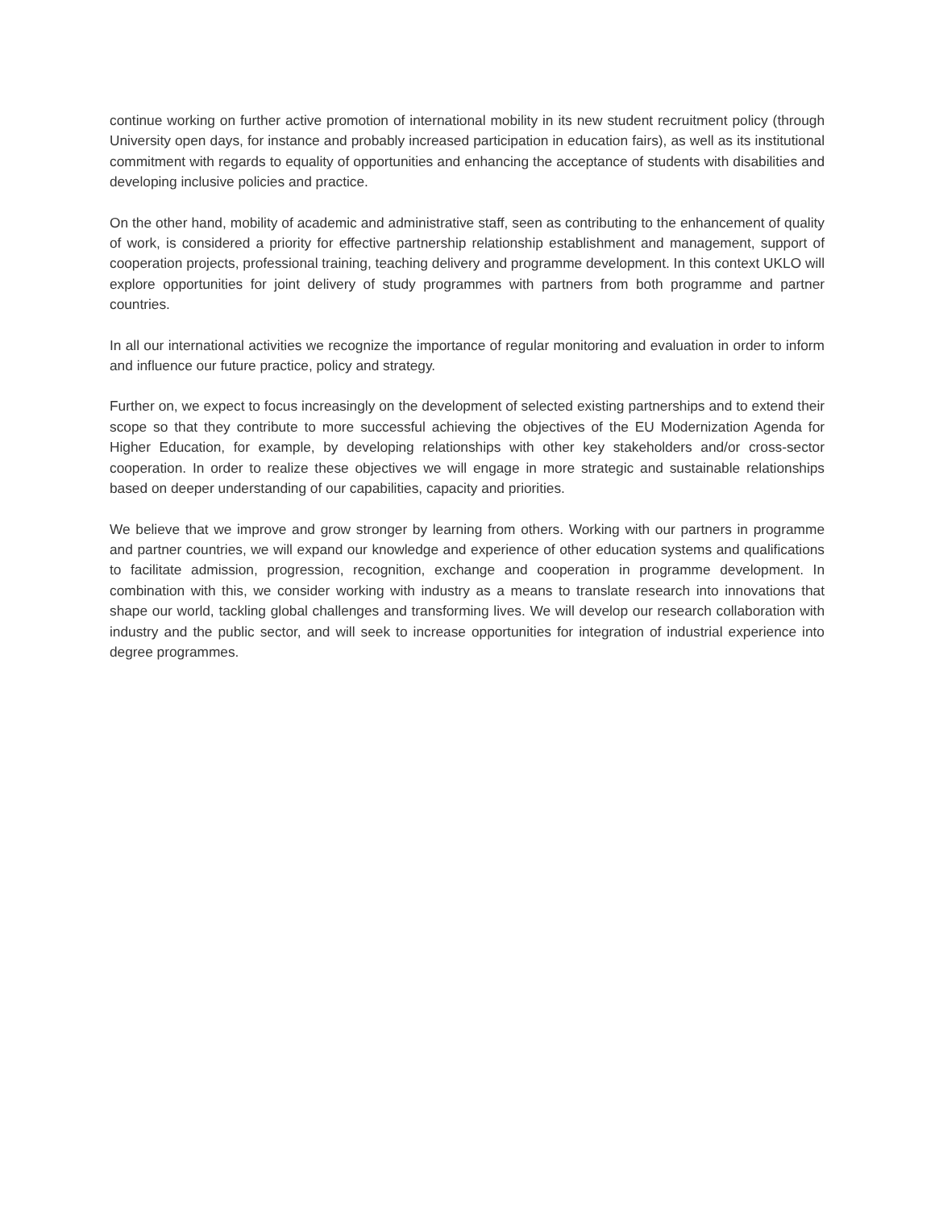continue working on further active promotion of international mobility in its new student recruitment policy (through University open days, for instance and probably increased participation in education fairs), as well as its institutional commitment with regards to equality of opportunities and enhancing the acceptance of students with disabilities and developing inclusive policies and practice.
On the other hand, mobility of academic and administrative staff, seen as contributing to the enhancement of quality of work, is considered a priority for effective partnership relationship establishment and management, support of cooperation projects, professional training, teaching delivery and programme development. In this context UKLO will explore opportunities for joint delivery of study programmes with partners from both programme and partner countries.
In all our international activities we recognize the importance of regular monitoring and evaluation in order to inform and influence our future practice, policy and strategy.
Further on, we expect to focus increasingly on the development of selected existing partnerships and to extend their scope so that they contribute to more successful achieving the objectives of the EU Modernization Agenda for Higher Education, for example, by developing relationships with other key stakeholders and/or cross-sector cooperation. In order to realize these objectives we will engage in more strategic and sustainable relationships based on deeper understanding of our capabilities, capacity and priorities.
We believe that we improve and grow stronger by learning from others. Working with our partners in programme and partner countries, we will expand our knowledge and experience of other education systems and qualifications to facilitate admission, progression, recognition, exchange and cooperation in programme development. In combination with this, we consider working with industry as a means to translate research into innovations that shape our world, tackling global challenges and transforming lives. We will develop our research collaboration with industry and the public sector, and will seek to increase opportunities for integration of industrial experience into degree programmes.